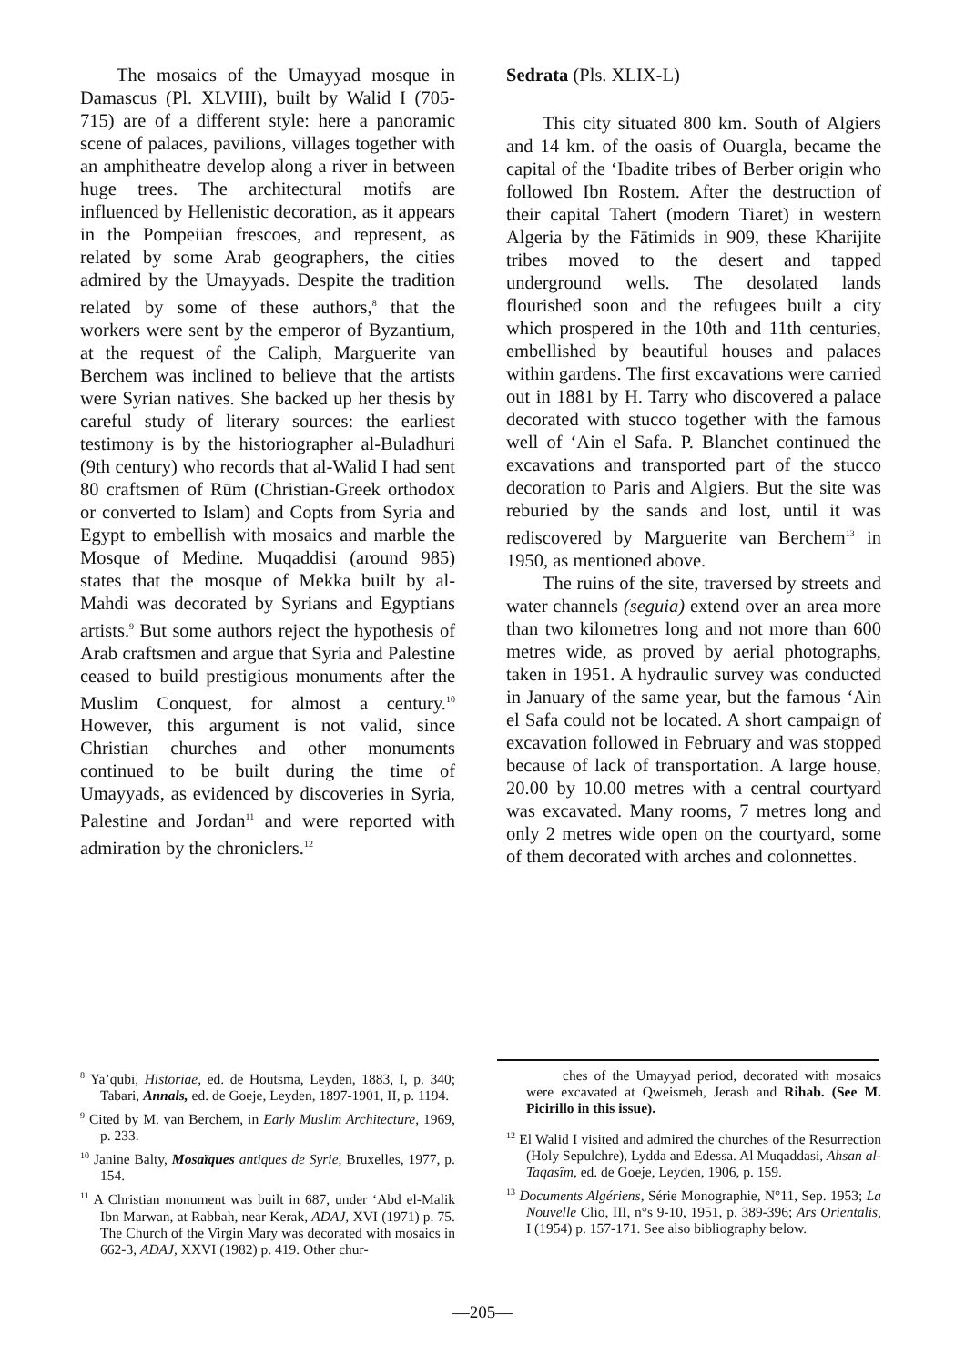The mosaics of the Umayyad mosque in Damascus (Pl. XLVIII), built by Walid I (705-715) are of a different style: here a panoramic scene of palaces, pavilions, villages together with an amphitheatre develop along a river in between huge trees. The architectural motifs are influenced by Hellenistic decoration, as it appears in the Pompeiian frescoes, and represent, as related by some Arab geographers, the cities admired by the Umayyads. Despite the tradition related by some of these authors,<sup>8</sup> that the workers were sent by the emperor of Byzantium, at the request of the Caliph, Marguerite van Berchem was inclined to believe that the artists were Syrian natives. She backed up her thesis by careful study of literary sources: the earliest testimony is by the historiographer al-Buladhuri (9th century) who records that al-Walid I had sent 80 craftsmen of Rūm (Christian-Greek orthodox or converted to Islam) and Copts from Syria and Egypt to embellish with mosaics and marble the Mosque of Medine. Muqaddisi (around 985) states that the mosque of Mekka built by al-Mahdi was decorated by Syrians and Egyptians artists.<sup>9</sup> But some authors reject the hypothesis of Arab craftsmen and argue that Syria and Palestine ceased to build prestigious monuments after the Muslim Conquest, for almost a century.<sup>10</sup> However, this argument is not valid, since Christian churches and other monuments continued to be built during the time of Umayyads, as evidenced by discoveries in Syria, Palestine and Jordan<sup>11</sup> and were reported with admiration by the chroniclers.<sup>12</sup>
Sedrata (Pls. XLIX-L)
This city situated 800 km. South of Algiers and 14 km. of the oasis of Ouargla, became the capital of the ‘Ibadite tribes of Berber origin who followed Ibn Rostem. After the destruction of their capital Tahert (modern Tiaret) in western Algeria by the Fātimids in 909, these Kharijite tribes moved to the desert and tapped underground wells. The desolated lands flourished soon and the refugees built a city which prospered in the 10th and 11th centuries, embellished by beautiful houses and palaces within gardens. The first excavations were carried out in 1881 by H. Tarry who discovered a palace decorated with stucco together with the famous well of ‘Ain el Safa. P. Blanchet continued the excavations and transported part of the stucco decoration to Paris and Algiers. But the site was reburied by the sands and lost, until it was rediscovered by Marguerite van Berchem<sup>13</sup> in 1950, as mentioned above.
The ruins of the site, traversed by streets and water channels (seguia) extend over an area more than two kilometres long and not more than 600 metres wide, as proved by aerial photographs, taken in 1951. A hydraulic survey was conducted in January of the same year, but the famous ‘Ain el Safa could not be located. A short campaign of excavation followed in February and was stopped because of lack of transportation. A large house, 20.00 by 10.00 metres with a central courtyard was excavated. Many rooms, 7 metres long and only 2 metres wide open on the courtyard, some of them decorated with arches and colonnettes.
<sup>8</sup> Ya’qubi, Historiae, ed. de Houtsma, Leyden, 1883, I, p. 340; Tabari, Annals, ed. de Goeje, Leyden, 1897-1901, II, p. 1194.
<sup>9</sup> Cited by M. van Berchem, in Early Muslim Architecture, 1969, p. 233.
<sup>10</sup> Janine Balty, Mosaïques antiques de Syrie, Bruxelles, 1977, p. 154.
<sup>11</sup> A Christian monument was built in 687, under ‘Abd el-Malik Ibn Marwan, at Rabbah, near Kerak, ADAJ, XVI (1971) p. 75. The Church of the Virgin Mary was decorated with mosaics in 662-3, ADAJ, XXVI (1982) p. 419. Other chur-
ches of the Umayyad period, decorated with mosaics were excavated at Qweismeh, Jerash and Rihab. (See M. Picirillo in this issue).
<sup>12</sup> El Walid I visited and admired the churches of the Resurrection (Holy Sepulchre), Lydda and Edessa. Al Muqaddasi, Ahsan al-Taqasîm, ed. de Goeje, Leyden, 1906, p. 159.
<sup>13</sup> Documents Algériens, Série Monographie, N°11, Sep. 1953; La Nouvelle Clio, III, n°s 9-10, 1951, p. 389-396; Ars Orientalis, I (1954) p. 157-171. See also bibliography below.
—205—